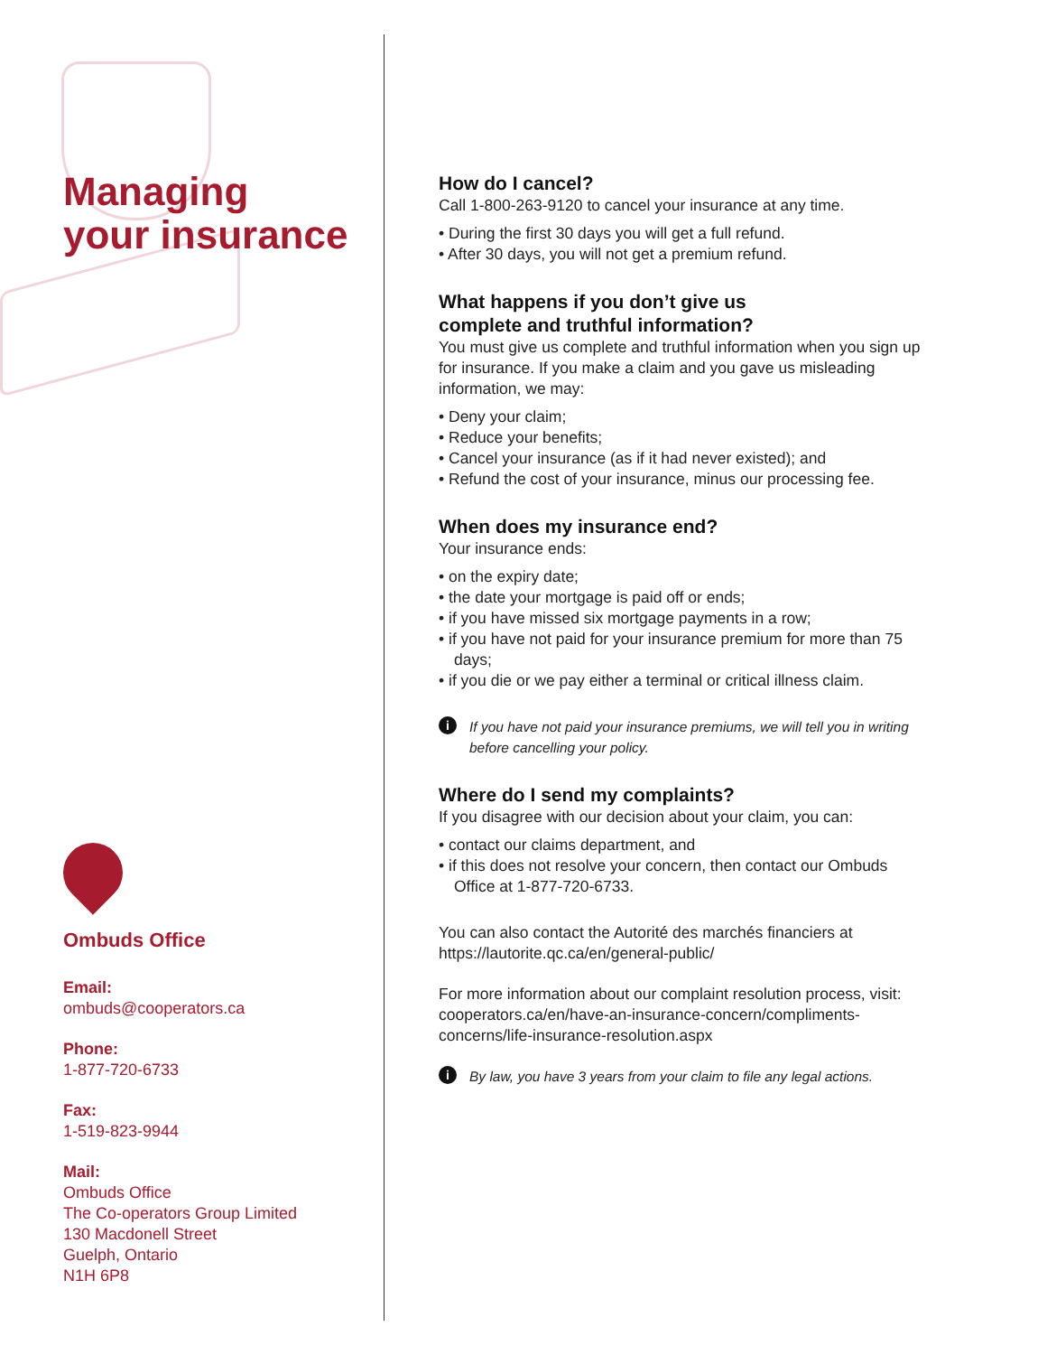Managing
your insurance
Ombuds Office
Email:
ombuds@cooperators.ca
Phone:
1-877-720-6733
Fax:
1-519-823-9944
Mail:
Ombuds Office
The Co-operators Group Limited
130 Macdonell Street
Guelph, Ontario
N1H 6P8
How do I cancel?
Call 1-800-263-9120 to cancel your insurance at any time.
• During the first 30 days you will get a full refund.
• After 30 days, you will not get a premium refund.
What happens if you don’t give us
complete and truthful information?
You must give us complete and truthful information when you sign up for insurance. If you make a claim and you gave us misleading information, we may:
• Deny your claim;
• Reduce your benefits;
• Cancel your insurance (as if it had never existed); and
• Refund the cost of your insurance, minus our processing fee.
When does my insurance end?
Your insurance ends:
• on the expiry date;
• the date your mortgage is paid off or ends;
• if you have missed six mortgage payments in a row;
• if you have not paid for your insurance premium for more than 75 days;
• if you die or we pay either a terminal or critical illness claim.
i If you have not paid your insurance premiums, we will tell you in writing before cancelling your policy.
Where do I send my complaints?
If you disagree with our decision about your claim, you can:
• contact our claims department, and
• if this does not resolve your concern, then contact our Ombuds Office at 1-877-720-6733.
You can also contact the Autorité des marchés financiers at https://lautorite.qc.ca/en/general-public/
For more information about our complaint resolution process, visit: cooperators.ca/en/have-an-insurance-concern/compliments-concerns/life-insurance-resolution.aspx
i By law, you have 3 years from your claim to file any legal actions.